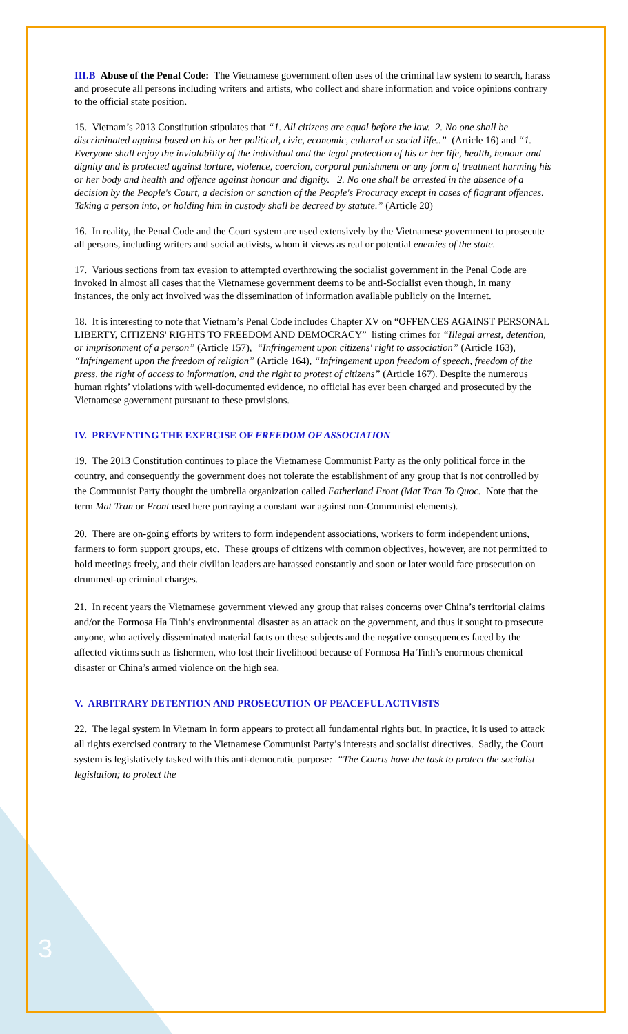III.B Abuse of the Penal Code: The Vietnamese government often uses of the criminal law system to search, harass and prosecute all persons including writers and artists, who collect and share information and voice opinions contrary to the official state position.
15. Vietnam’s 2013 Constitution stipulates that “1. All citizens are equal before the law. 2. No one shall be discriminated against based on his or her political, civic, economic, cultural or social life..” (Article 16) and “1. Everyone shall enjoy the inviolability of the individual and the legal protection of his or her life, health, honour and dignity and is protected against torture, violence, coercion, corporal punishment or any form of treatment harming his or her body and health and offence against honour and dignity. 2. No one shall be arrested in the absence of a decision by the People's Court, a decision or sanction of the People's Procuracy except in cases of flagrant offences. Taking a person into, or holding him in custody shall be decreed by statute.” (Article 20)
16. In reality, the Penal Code and the Court system are used extensively by the Vietnamese government to prosecute all persons, including writers and social activists, whom it views as real or potential enemies of the state.
17. Various sections from tax evasion to attempted overthrowing the socialist government in the Penal Code are invoked in almost all cases that the Vietnamese government deems to be anti-Socialist even though, in many instances, the only act involved was the dissemination of information available publicly on the Internet.
18. It is interesting to note that Vietnam’s Penal Code includes Chapter XV on “OFFENCES AGAINST PERSONAL LIBERTY, CITIZENS' RIGHTS TO FREEDOM AND DEMOCRACY” listing crimes for “Illegal arrest, detention, or imprisonment of a person” (Article 157), “Infringement upon citizens' right to association” (Article 163), “Infringement upon the freedom of religion” (Article 164), “Infringement upon freedom of speech, freedom of the press, the right of access to information, and the right to protest of citizens” (Article 167). Despite the numerous human rights’ violations with well-documented evidence, no official has ever been charged and prosecuted by the Vietnamese government pursuant to these provisions.
IV. PREVENTING THE EXERCISE OF FREEDOM OF ASSOCIATION
19. The 2013 Constitution continues to place the Vietnamese Communist Party as the only political force in the country, and consequently the government does not tolerate the establishment of any group that is not controlled by the Communist Party thought the umbrella organization called Fatherland Front (Mat Tran To Quoc. Note that the term Mat Tran or Front used here portraying a constant war against non-Communist elements).
20. There are on-going efforts by writers to form independent associations, workers to form independent unions, farmers to form support groups, etc. These groups of citizens with common objectives, however, are not permitted to hold meetings freely, and their civilian leaders are harassed constantly and soon or later would face prosecution on drummed-up criminal charges.
21. In recent years the Vietnamese government viewed any group that raises concerns over China’s territorial claims and/or the Formosa Ha Tinh’s environmental disaster as an attack on the government, and thus it sought to prosecute anyone, who actively disseminated material facts on these subjects and the negative consequences faced by the affected victims such as fishermen, who lost their livelihood because of Formosa Ha Tinh’s enormous chemical disaster or China’s armed violence on the high sea.
V. ARBITRARY DETENTION AND PROSECUTION OF PEACEFUL ACTIVISTS
22. The legal system in Vietnam in form appears to protect all fundamental rights but, in practice, it is used to attack all rights exercised contrary to the Vietnamese Communist Party’s interests and socialist directives. Sadly, the Court system is legislatively tasked with this anti-democratic purpose: “The Courts have the task to protect the socialist legislation; to protect the
3